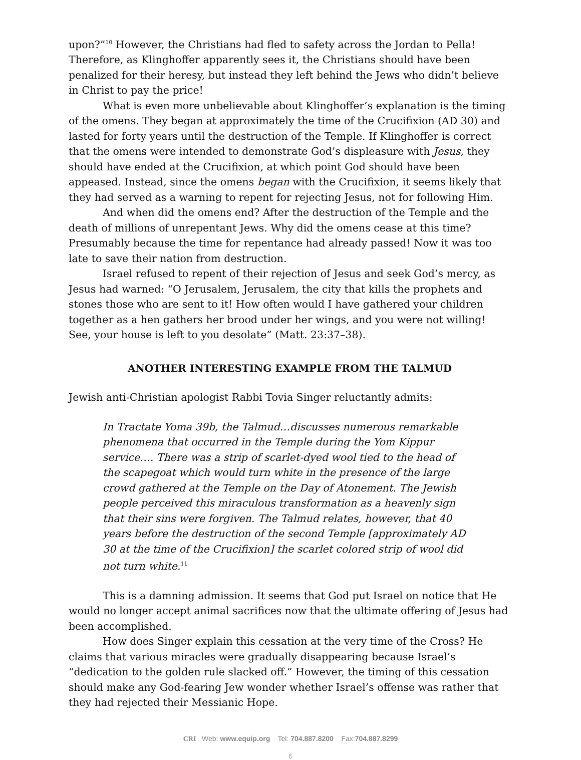upon?”<sup>10</sup> However, the Christians had fled to safety across the Jordan to Pella! Therefore, as Klinghoffer apparently sees it, the Christians should have been penalized for their heresy, but instead they left behind the Jews who didn’t believe in Christ to pay the price!
What is even more unbelievable about Klinghoffer’s explanation is the timing of the omens. They began at approximately the time of the Crucifixion (AD 30) and lasted for forty years until the destruction of the Temple. If Klinghoffer is correct that the omens were intended to demonstrate God’s displeasure with Jesus, they should have ended at the Crucifixion, at which point God should have been appeased. Instead, since the omens began with the Crucifixion, it seems likely that they had served as a warning to repent for rejecting Jesus, not for following Him.
And when did the omens end? After the destruction of the Temple and the death of millions of unrepentant Jews. Why did the omens cease at this time? Presumably because the time for repentance had already passed! Now it was too late to save their nation from destruction.
Israel refused to repent of their rejection of Jesus and seek God’s mercy, as Jesus had warned: “O Jerusalem, Jerusalem, the city that kills the prophets and stones those who are sent to it! How often would I have gathered your children together as a hen gathers her brood under her wings, and you were not willing! See, your house is left to you desolate” (Matt. 23:37–38).
ANOTHER INTERESTING EXAMPLE FROM THE TALMUD
Jewish anti-Christian apologist Rabbi Tovia Singer reluctantly admits:
In Tractate Yoma 39b, the Talmud…discusses numerous remarkable phenomena that occurred in the Temple during the Yom Kippur service…. There was a strip of scarlet-dyed wool tied to the head of the scapegoat which would turn white in the presence of the large crowd gathered at the Temple on the Day of Atonement. The Jewish people perceived this miraculous transformation as a heavenly sign that their sins were forgiven. The Talmud relates, however, that 40 years before the destruction of the second Temple [approximately AD 30 at the time of the Crucifixion] the scarlet colored strip of wool did not turn white.<sup>11</sup>
This is a damning admission. It seems that God put Israel on notice that He would no longer accept animal sacrifices now that the ultimate offering of Jesus had been accomplished.
How does Singer explain this cessation at the very time of the Cross? He claims that various miracles were gradually disappearing because Israel’s “dedication to the golden rule slacked off.” However, the timing of this cessation should make any God-fearing Jew wonder whether Israel’s offense was rather that they had rejected their Messianic Hope.
CRI Web: www.equip.org Tel: 704.887.8200 Fax:704.887.8299
6